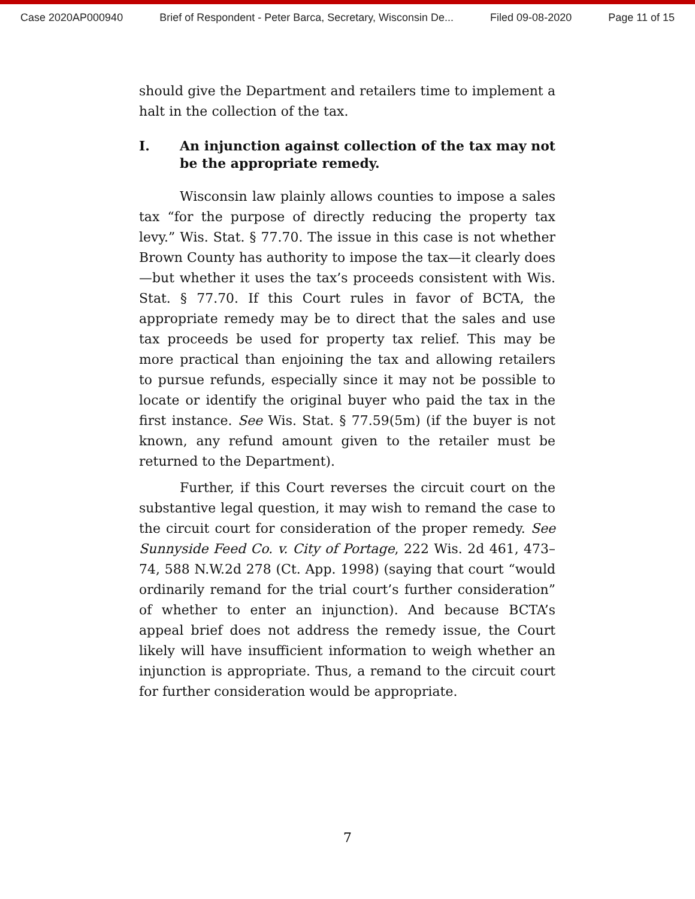Case 2020AP000940 Brief of Respondent - Peter Barca, Secretary, Wisconsin De... Filed 09-08-2020 Page 11 of 15
should give the Department and retailers time to implement a halt in the collection of the tax.
I. An injunction against collection of the tax may not be the appropriate remedy.
Wisconsin law plainly allows counties to impose a sales tax “for the purpose of directly reducing the property tax levy.” Wis. Stat. § 77.70. The issue in this case is not whether Brown County has authority to impose the tax—it clearly does—but whether it uses the tax’s proceeds consistent with Wis. Stat. § 77.70. If this Court rules in favor of BCTA, the appropriate remedy may be to direct that the sales and use tax proceeds be used for property tax relief. This may be more practical than enjoining the tax and allowing retailers to pursue refunds, especially since it may not be possible to locate or identify the original buyer who paid the tax in the first instance. See Wis. Stat. § 77.59(5m) (if the buyer is not known, any refund amount given to the retailer must be returned to the Department).
Further, if this Court reverses the circuit court on the substantive legal question, it may wish to remand the case to the circuit court for consideration of the proper remedy. See Sunnyside Feed Co. v. City of Portage, 222 Wis. 2d 461, 473–74, 588 N.W.2d 278 (Ct. App. 1998) (saying that court “would ordinarily remand for the trial court’s further consideration” of whether to enter an injunction). And because BCTA’s appeal brief does not address the remedy issue, the Court likely will have insufficient information to weigh whether an injunction is appropriate. Thus, a remand to the circuit court for further consideration would be appropriate.
7